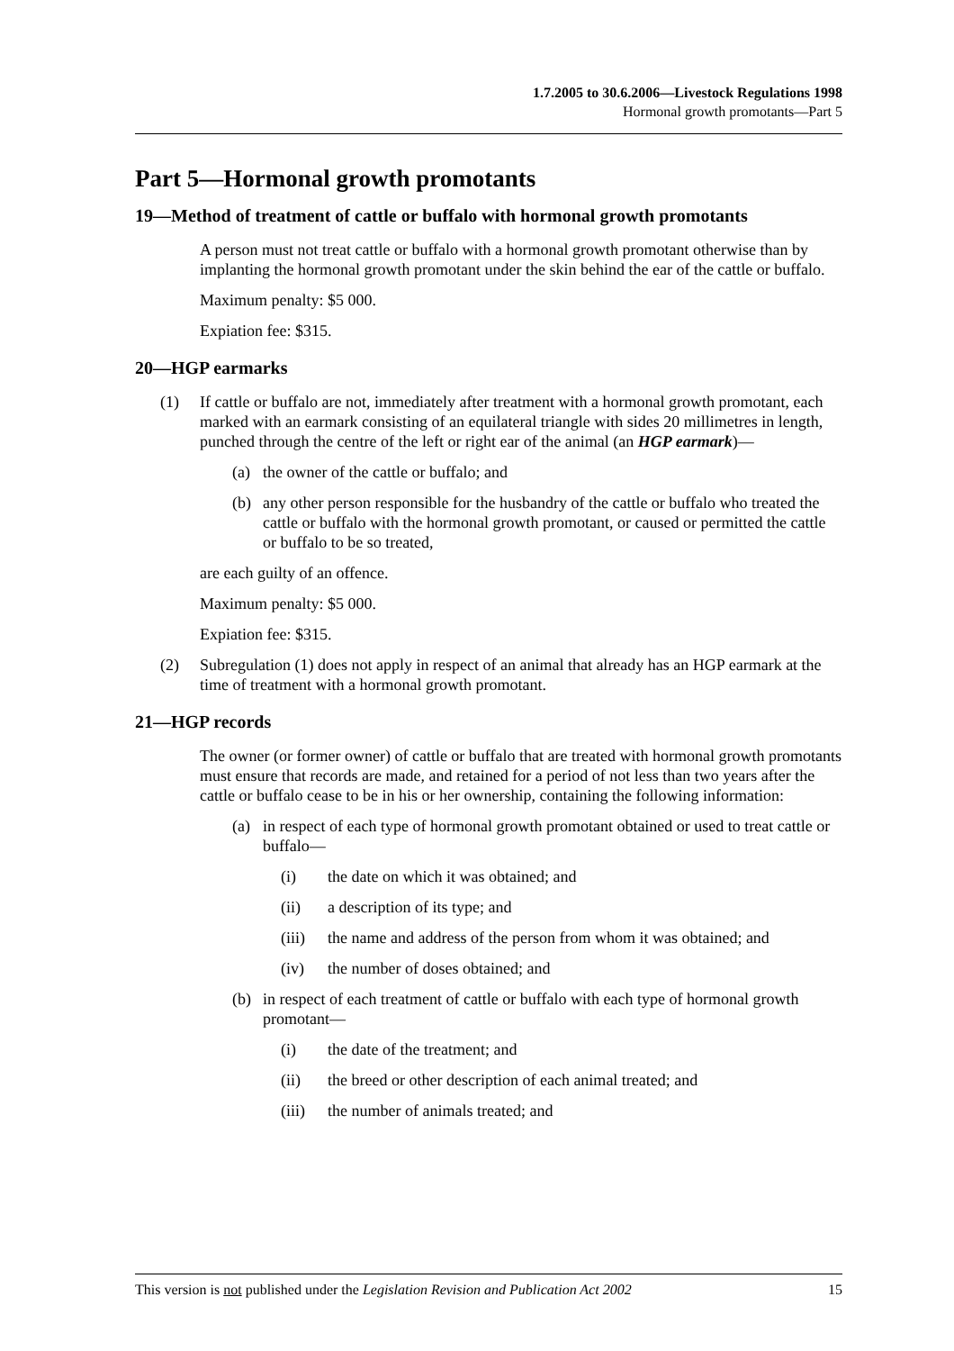1.7.2005 to 30.6.2006—Livestock Regulations 1998
Hormonal growth promotants—Part 5
Part 5—Hormonal growth promotants
19—Method of treatment of cattle or buffalo with hormonal growth promotants
A person must not treat cattle or buffalo with a hormonal growth promotant otherwise than by implanting the hormonal growth promotant under the skin behind the ear of the cattle or buffalo.
Maximum penalty: $5 000.
Expiation fee: $315.
20—HGP earmarks
(1) If cattle or buffalo are not, immediately after treatment with a hormonal growth promotant, each marked with an earmark consisting of an equilateral triangle with sides 20 millimetres in length, punched through the centre of the left or right ear of the animal (an HGP earmark)—
(a) the owner of the cattle or buffalo; and
(b) any other person responsible for the husbandry of the cattle or buffalo who treated the cattle or buffalo with the hormonal growth promotant, or caused or permitted the cattle or buffalo to be so treated,
are each guilty of an offence.
Maximum penalty: $5 000.
Expiation fee: $315.
(2) Subregulation (1) does not apply in respect of an animal that already has an HGP earmark at the time of treatment with a hormonal growth promotant.
21—HGP records
The owner (or former owner) of cattle or buffalo that are treated with hormonal growth promotants must ensure that records are made, and retained for a period of not less than two years after the cattle or buffalo cease to be in his or her ownership, containing the following information:
(a) in respect of each type of hormonal growth promotant obtained or used to treat cattle or buffalo—
(i) the date on which it was obtained; and
(ii) a description of its type; and
(iii) the name and address of the person from whom it was obtained; and
(iv) the number of doses obtained; and
(b) in respect of each treatment of cattle or buffalo with each type of hormonal growth promotant—
(i) the date of the treatment; and
(ii) the breed or other description of each animal treated; and
(iii) the number of animals treated; and
This version is not published under the Legislation Revision and Publication Act 2002 15